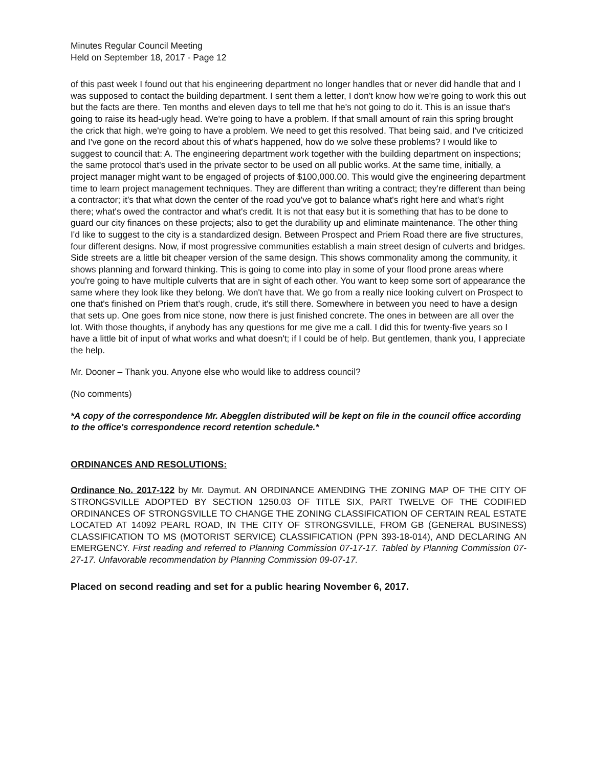Minutes Regular Council Meeting
Held on September 18, 2017 - Page 12
of this past week I found out that his engineering department no longer handles that or never did handle that and I was supposed to contact the building department. I sent them a letter, I don't know how we're going to work this out but the facts are there. Ten months and eleven days to tell me that he's not going to do it. This is an issue that's going to raise its head-ugly head. We're going to have a problem. If that small amount of rain this spring brought the crick that high, we're going to have a problem. We need to get this resolved. That being said, and I've criticized and I've gone on the record about this of what's happened, how do we solve these problems? I would like to suggest to council that: A. The engineering department work together with the building department on inspections; the same protocol that's used in the private sector to be used on all public works. At the same time, initially, a project manager might want to be engaged of projects of $100,000.00. This would give the engineering department time to learn project management techniques. They are different than writing a contract; they're different than being a contractor; it's that what down the center of the road you've got to balance what's right here and what's right there; what's owed the contractor and what's credit. It is not that easy but it is something that has to be done to guard our city finances on these projects; also to get the durability up and eliminate maintenance. The other thing I'd like to suggest to the city is a standardized design. Between Prospect and Priem Road there are five structures, four different designs. Now, if most progressive communities establish a main street design of culverts and bridges. Side streets are a little bit cheaper version of the same design. This shows commonality among the community, it shows planning and forward thinking. This is going to come into play in some of your flood prone areas where you're going to have multiple culverts that are in sight of each other. You want to keep some sort of appearance the same where they look like they belong. We don't have that. We go from a really nice looking culvert on Prospect to one that's finished on Priem that's rough, crude, it's still there. Somewhere in between you need to have a design that sets up. One goes from nice stone, now there is just finished concrete. The ones in between are all over the lot. With those thoughts, if anybody has any questions for me give me a call. I did this for twenty-five years so I have a little bit of input of what works and what doesn't; if I could be of help. But gentlemen, thank you, I appreciate the help.
Mr. Dooner – Thank you. Anyone else who would like to address council?
(No comments)
*A copy of the correspondence Mr. Abegglen distributed will be kept on file in the council office according to the office's correspondence record retention schedule.*
ORDINANCES AND RESOLUTIONS:
Ordinance No. 2017-122 by Mr. Daymut. AN ORDINANCE AMENDING THE ZONING MAP OF THE CITY OF STRONGSVILLE ADOPTED BY SECTION 1250.03 OF TITLE SIX, PART TWELVE OF THE CODIFIED ORDINANCES OF STRONGSVILLE TO CHANGE THE ZONING CLASSIFICATION OF CERTAIN REAL ESTATE LOCATED AT 14092 PEARL ROAD, IN THE CITY OF STRONGSVILLE, FROM GB (GENERAL BUSINESS) CLASSIFICATION TO MS (MOTORIST SERVICE) CLASSIFICATION (PPN 393-18-014), AND DECLARING AN EMERGENCY. First reading and referred to Planning Commission 07-17-17. Tabled by Planning Commission 07-27-17. Unfavorable recommendation by Planning Commission 09-07-17.
Placed on second reading and set for a public hearing November 6, 2017.